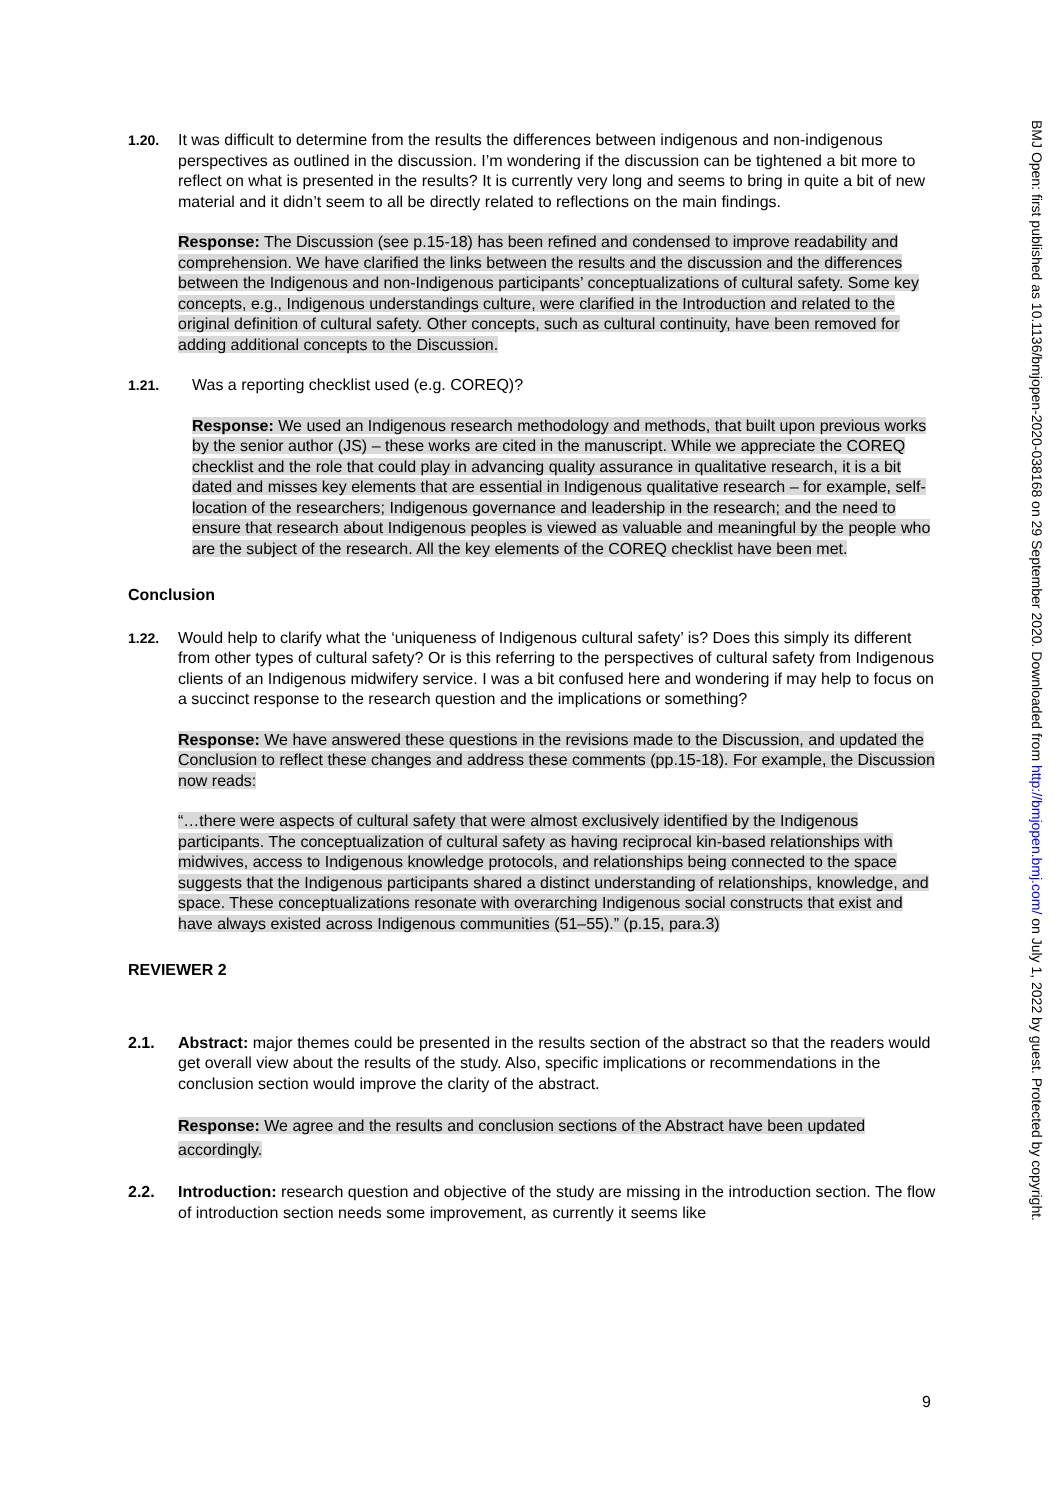1.20. It was difficult to determine from the results the differences between indigenous and non-indigenous perspectives as outlined in the discussion. I’m wondering if the discussion can be tightened a bit more to reflect on what is presented in the results? It is currently very long and seems to bring in quite a bit of new material and it didn’t seem to all be directly related to reflections on the main findings.
Response: The Discussion (see p.15-18) has been refined and condensed to improve readability and comprehension. We have clarified the links between the results and the discussion and the differences between the Indigenous and non-Indigenous participants’ conceptualizations of cultural safety. Some key concepts, e.g., Indigenous understandings culture, were clarified in the Introduction and related to the original definition of cultural safety. Other concepts, such as cultural continuity, have been removed for adding additional concepts to the Discussion.
1.21. Was a reporting checklist used (e.g. COREQ)?
Response: We used an Indigenous research methodology and methods, that built upon previous works by the senior author (JS) – these works are cited in the manuscript. While we appreciate the COREQ checklist and the role that could play in advancing quality assurance in qualitative research, it is a bit dated and misses key elements that are essential in Indigenous qualitative research – for example, self-location of the researchers; Indigenous governance and leadership in the research; and the need to ensure that research about Indigenous peoples is viewed as valuable and meaningful by the people who are the subject of the research. All the key elements of the COREQ checklist have been met.
Conclusion
1.22. Would help to clarify what the ‘uniqueness of Indigenous cultural safety’ is? Does this simply its different from other types of cultural safety? Or is this referring to the perspectives of cultural safety from Indigenous clients of an Indigenous midwifery service. I was a bit confused here and wondering if may help to focus on a succinct response to the research question and the implications or something?
Response: We have answered these questions in the revisions made to the Discussion, and updated the Conclusion to reflect these changes and address these comments (pp.15-18). For example, the Discussion now reads:
“…there were aspects of cultural safety that were almost exclusively identified by the Indigenous participants. The conceptualization of cultural safety as having reciprocal kin-based relationships with midwives, access to Indigenous knowledge protocols, and relationships being connected to the space suggests that the Indigenous participants shared a distinct understanding of relationships, knowledge, and space. These conceptualizations resonate with overarching Indigenous social constructs that exist and have always existed across Indigenous communities (51–55).” (p.15, para.3)
REVIEWER 2
2.1. Abstract: major themes could be presented in the results section of the abstract so that the readers would get overall view about the results of the study. Also, specific implications or recommendations in the conclusion section would improve the clarity of the abstract.
Response: We agree and the results and conclusion sections of the Abstract have been updated accordingly.
2.2. Introduction: research question and objective of the study are missing in the introduction section. The flow of introduction section needs some improvement, as currently it seems like
9
BMJ Open: first published as 10.1136/bmjopen-2020-038168 on 29 September 2020. Downloaded from http://bmjopen.bmj.com/ on July 1, 2022 by guest. Protected by copyright.